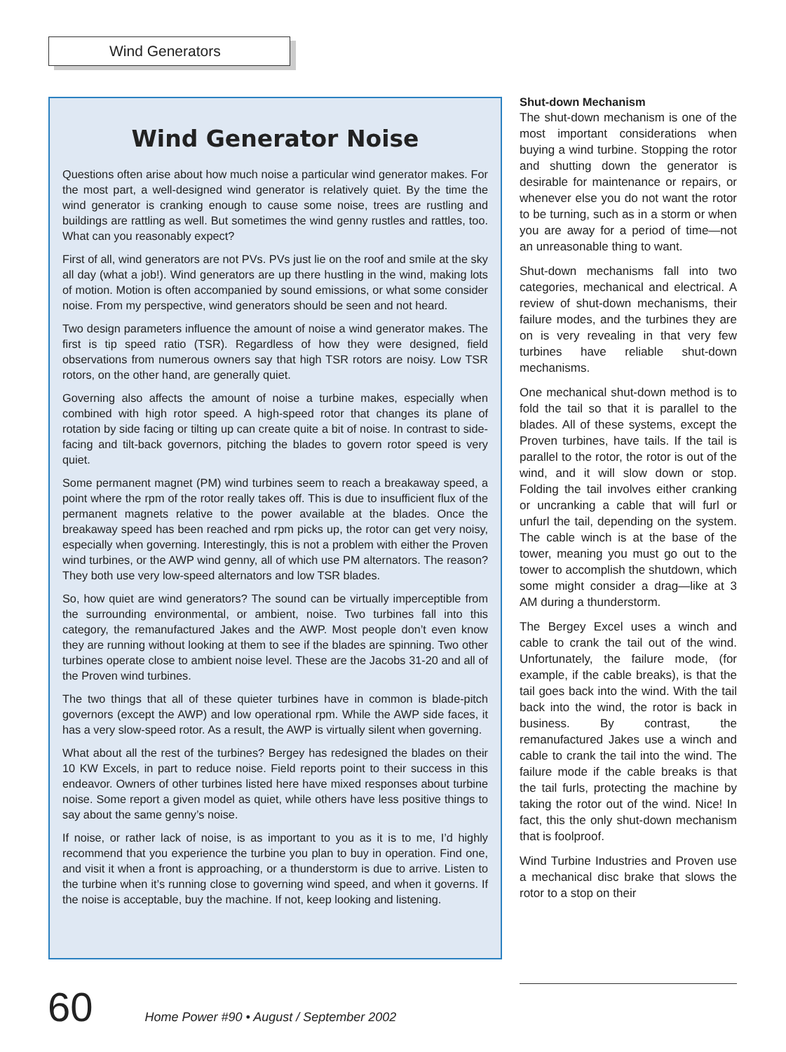Wind Generators
Wind Generator Noise
Questions often arise about how much noise a particular wind generator makes. For the most part, a well-designed wind generator is relatively quiet. By the time the wind generator is cranking enough to cause some noise, trees are rustling and buildings are rattling as well. But sometimes the wind genny rustles and rattles, too. What can you reasonably expect?
First of all, wind generators are not PVs. PVs just lie on the roof and smile at the sky all day (what a job!). Wind generators are up there hustling in the wind, making lots of motion. Motion is often accompanied by sound emissions, or what some consider noise. From my perspective, wind generators should be seen and not heard.
Two design parameters influence the amount of noise a wind generator makes. The first is tip speed ratio (TSR). Regardless of how they were designed, field observations from numerous owners say that high TSR rotors are noisy. Low TSR rotors, on the other hand, are generally quiet.
Governing also affects the amount of noise a turbine makes, especially when combined with high rotor speed. A high-speed rotor that changes its plane of rotation by side facing or tilting up can create quite a bit of noise. In contrast to side-facing and tilt-back governors, pitching the blades to govern rotor speed is very quiet.
Some permanent magnet (PM) wind turbines seem to reach a breakaway speed, a point where the rpm of the rotor really takes off. This is due to insufficient flux of the permanent magnets relative to the power available at the blades. Once the breakaway speed has been reached and rpm picks up, the rotor can get very noisy, especially when governing. Interestingly, this is not a problem with either the Proven wind turbines, or the AWP wind genny, all of which use PM alternators. The reason? They both use very low-speed alternators and low TSR blades.
So, how quiet are wind generators? The sound can be virtually imperceptible from the surrounding environmental, or ambient, noise. Two turbines fall into this category, the remanufactured Jakes and the AWP. Most people don’t even know they are running without looking at them to see if the blades are spinning. Two other turbines operate close to ambient noise level. These are the Jacobs 31-20 and all of the Proven wind turbines.
The two things that all of these quieter turbines have in common is blade-pitch governors (except the AWP) and low operational rpm. While the AWP side faces, it has a very slow-speed rotor. As a result, the AWP is virtually silent when governing.
What about all the rest of the turbines? Bergey has redesigned the blades on their 10 KW Excels, in part to reduce noise. Field reports point to their success in this endeavor. Owners of other turbines listed here have mixed responses about turbine noise. Some report a given model as quiet, while others have less positive things to say about the same genny’s noise.
If noise, or rather lack of noise, is as important to you as it is to me, I’d highly recommend that you experience the turbine you plan to buy in operation. Find one, and visit it when a front is approaching, or a thunderstorm is due to arrive. Listen to the turbine when it’s running close to governing wind speed, and when it governs. If the noise is acceptable, buy the machine. If not, keep looking and listening.
Shut-down Mechanism
The shut-down mechanism is one of the most important considerations when buying a wind turbine. Stopping the rotor and shutting down the generator is desirable for maintenance or repairs, or whenever else you do not want the rotor to be turning, such as in a storm or when you are away for a period of time—not an unreasonable thing to want.
Shut-down mechanisms fall into two categories, mechanical and electrical. A review of shut-down mechanisms, their failure modes, and the turbines they are on is very revealing in that very few turbines have reliable shut-down mechanisms.
One mechanical shut-down method is to fold the tail so that it is parallel to the blades. All of these systems, except the Proven turbines, have tails. If the tail is parallel to the rotor, the rotor is out of the wind, and it will slow down or stop. Folding the tail involves either cranking or uncranking a cable that will furl or unfurl the tail, depending on the system. The cable winch is at the base of the tower, meaning you must go out to the tower to accomplish the shutdown, which some might consider a drag—like at 3 AM during a thunderstorm.
The Bergey Excel uses a winch and cable to crank the tail out of the wind. Unfortunately, the failure mode, (for example, if the cable breaks), is that the tail goes back into the wind. With the tail back into the wind, the rotor is back in business. By contrast, the remanufactured Jakes use a winch and cable to crank the tail into the wind. The failure mode if the cable breaks is that the tail furls, protecting the machine by taking the rotor out of the wind. Nice! In fact, this the only shut-down mechanism that is foolproof.
Wind Turbine Industries and Proven use a mechanical disc brake that slows the rotor to a stop on their
60 Home Power #90 • August / September 2002